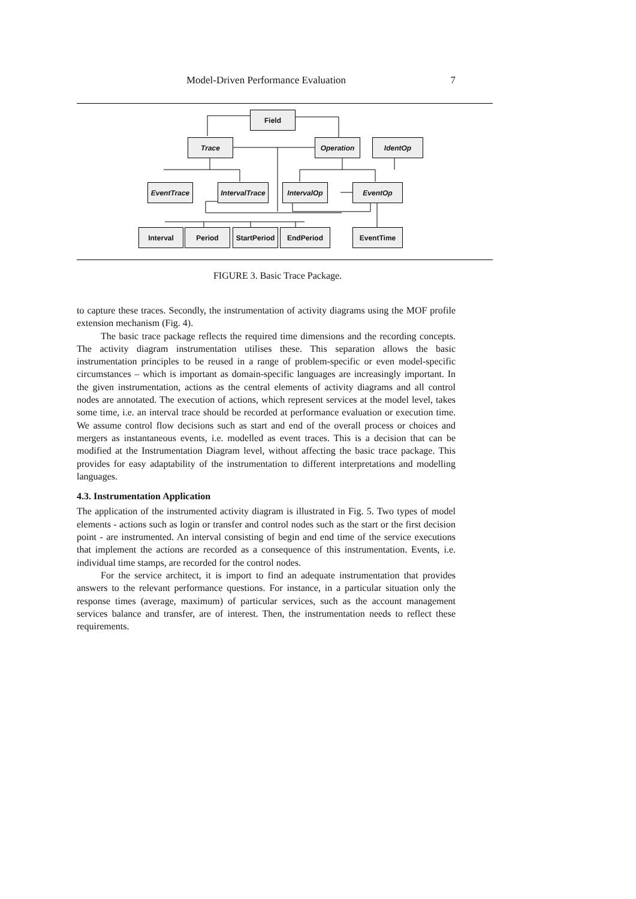Model-Driven Performance Evaluation 7
Field
Trace Operation IdentOp
EventTrace
IntervalTrace
IntervalOp EventOp
Interval Period
StartPeriod
EndPeriod EventTime
FIGURE 3. Basic Trace Package.
to capture these traces. Secondly, the instrumentation of activity diagrams using the MOF profile extension mechanism (Fig. 4).
The basic trace package reflects the required time dimensions and the recording concepts. The activity diagram instrumentation utilises these. This separation allows the basic instrumentation principles to be reused in a range of problem-specific or even model-specific circumstances – which is important as domain-specific languages are increasingly important. In the given instrumentation, actions as the central elements of activity diagrams and all control nodes are annotated. The execution of actions, which represent services at the model level, takes some time, i.e. an interval trace should be recorded at performance evaluation or execution time. We assume control flow decisions such as start and end of the overall process or choices and mergers as instantaneous events, i.e. modelled as event traces. This is a decision that can be modified at the Instrumentation Diagram level, without affecting the basic trace package. This provides for easy adaptability of the instrumentation to different interpretations and modelling languages.
4.3. Instrumentation Application
The application of the instrumented activity diagram is illustrated in Fig. 5. Two types of model elements - actions such as login or transfer and control nodes such as the start or the first decision point - are instrumented. An interval consisting of begin and end time of the service executions that implement the actions are recorded as a consequence of this instrumentation. Events, i.e. individual time stamps, are recorded for the control nodes.
For the service architect, it is import to find an adequate instrumentation that provides answers to the relevant performance questions. For instance, in a particular situation only the response times (average, maximum) of particular services, such as the account management services balance and transfer, are of interest. Then, the instrumentation needs to reflect these requirements.